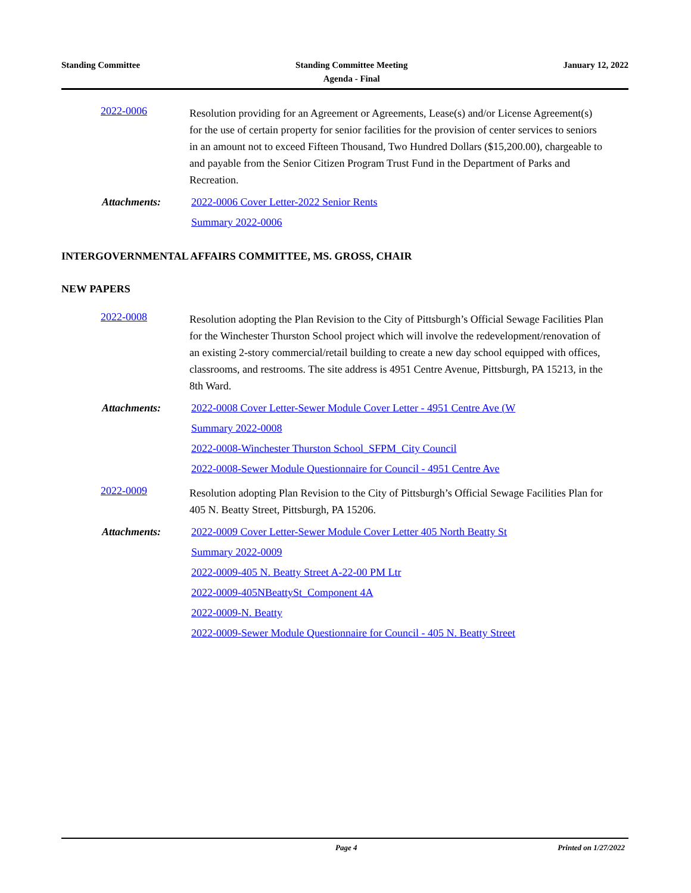Standing Committee Standing Committee Meeting
Agenda - Final
January 12, 2022
2022-0006
Resolution providing for an Agreement or Agreements, Lease(s) and/or License Agreement(s) for the use of certain property for senior facilities for the provision of center services to seniors in an amount not to exceed Fifteen Thousand, Two Hundred Dollars ($15,200.00), chargeable to and payable from the Senior Citizen Program Trust Fund in the Department of Parks and Recreation.
Attachments: 2022-0006 Cover Letter-2022 Senior Rents
Summary 2022-0006
INTERGOVERNMENTAL AFFAIRS COMMITTEE, MS. GROSS, CHAIR
NEW PAPERS
2022-0008
Resolution adopting the Plan Revision to the City of Pittsburgh’s Official Sewage Facilities Plan for the Winchester Thurston School project which will involve the redevelopment/renovation of an existing 2-story commercial/retail building to create a new day school equipped with offices, classrooms, and restrooms. The site address is 4951 Centre Avenue, Pittsburgh, PA 15213, in the 8th Ward.
Attachments: 2022-0008 Cover Letter-Sewer Module Cover Letter - 4951 Centre Ave (W
Summary 2022-0008
2022-0008-Winchester Thurston School_SFPM_City Council
2022-0008-Sewer Module Questionnaire for Council - 4951 Centre Ave
2022-0009
Resolution adopting Plan Revision to the City of Pittsburgh’s Official Sewage Facilities Plan for 405 N. Beatty Street, Pittsburgh, PA 15206.
Attachments: 2022-0009 Cover Letter-Sewer Module Cover Letter 405 North Beatty St
Summary 2022-0009
2022-0009-405 N. Beatty Street A-22-00 PM Ltr
2022-0009-405NBeattySt_Component 4A
2022-0009-N. Beatty
2022-0009-Sewer Module Questionnaire for Council - 405 N. Beatty Street
Page 4 Printed on 1/27/2022